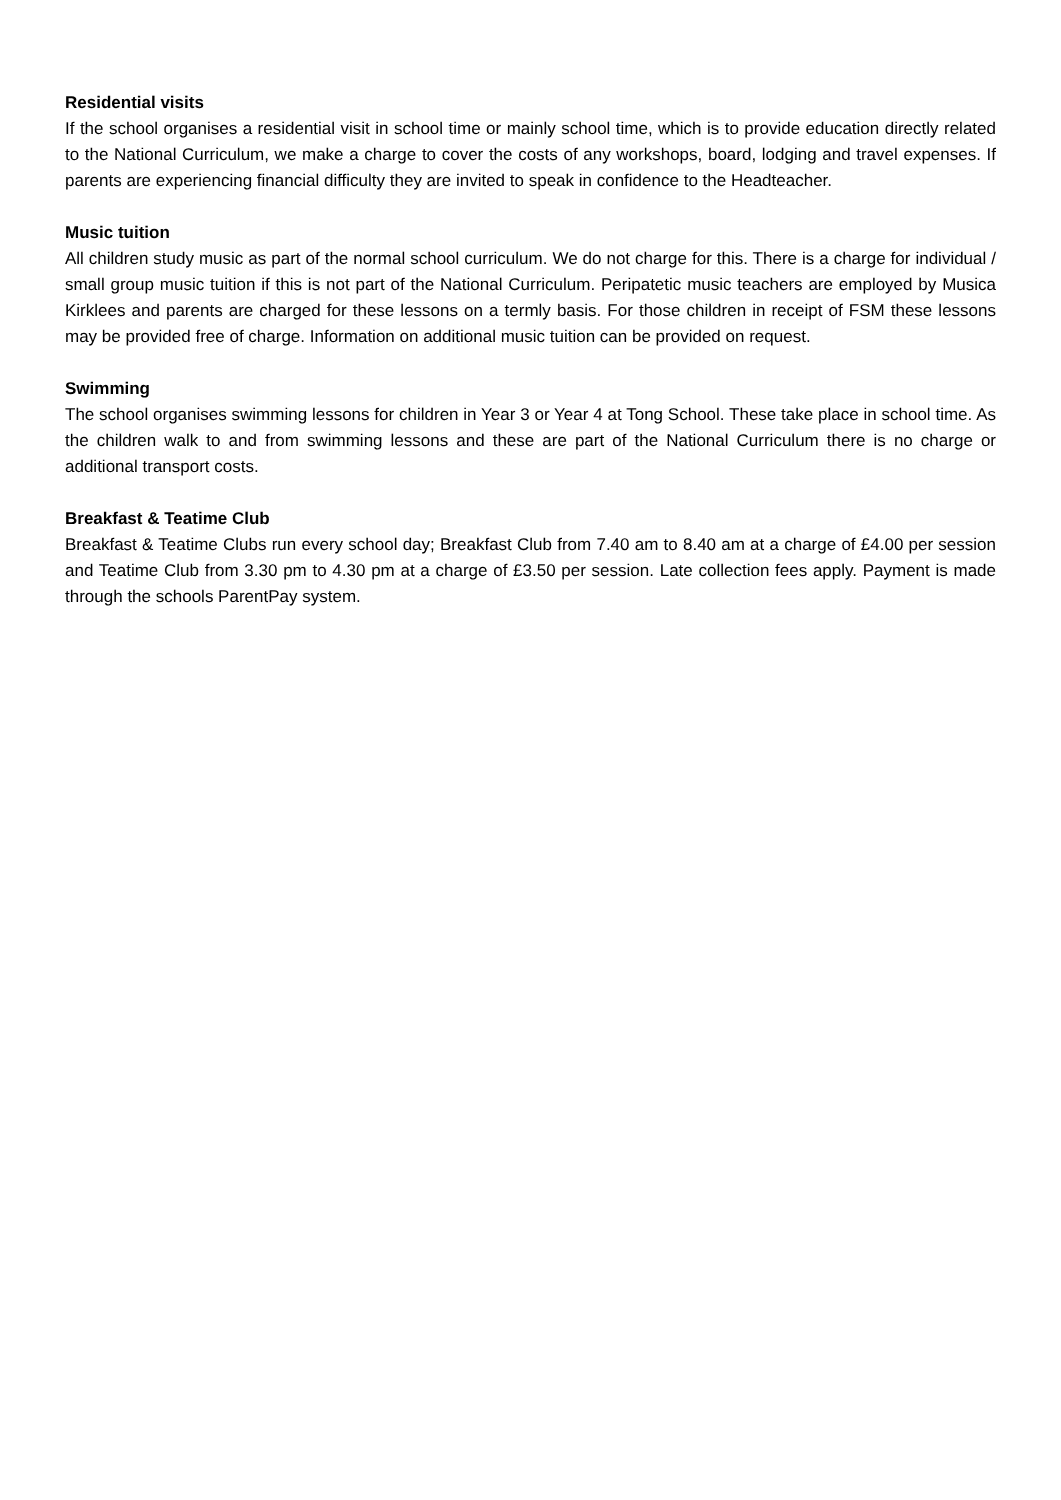Residential visits
If the school organises a residential visit in school time or mainly school time, which is to provide education directly related to the National Curriculum, we make a charge to cover the costs of any workshops, board, lodging and travel expenses. If parents are experiencing financial difficulty they are invited to speak in confidence to the Headteacher.
Music tuition
All children study music as part of the normal school curriculum. We do not charge for this. There is a charge for individual / small group music tuition if this is not part of the National Curriculum. Peripatetic music teachers are employed by Musica Kirklees and parents are charged for these lessons on a termly basis. For those children in receipt of FSM these lessons may be provided free of charge. Information on additional music tuition can be provided on request.
Swimming
The school organises swimming lessons for children in Year 3 or Year 4 at Tong School. These take place in school time. As the children walk to and from swimming lessons and these are part of the National Curriculum there is no charge or additional transport costs.
Breakfast & Teatime Club
Breakfast & Teatime Clubs run every school day; Breakfast Club from 7.40 am to 8.40 am at a charge of £4.00 per session and Teatime Club from 3.30 pm to 4.30 pm at a charge of £3.50 per session. Late collection fees apply. Payment is made through the schools ParentPay system.